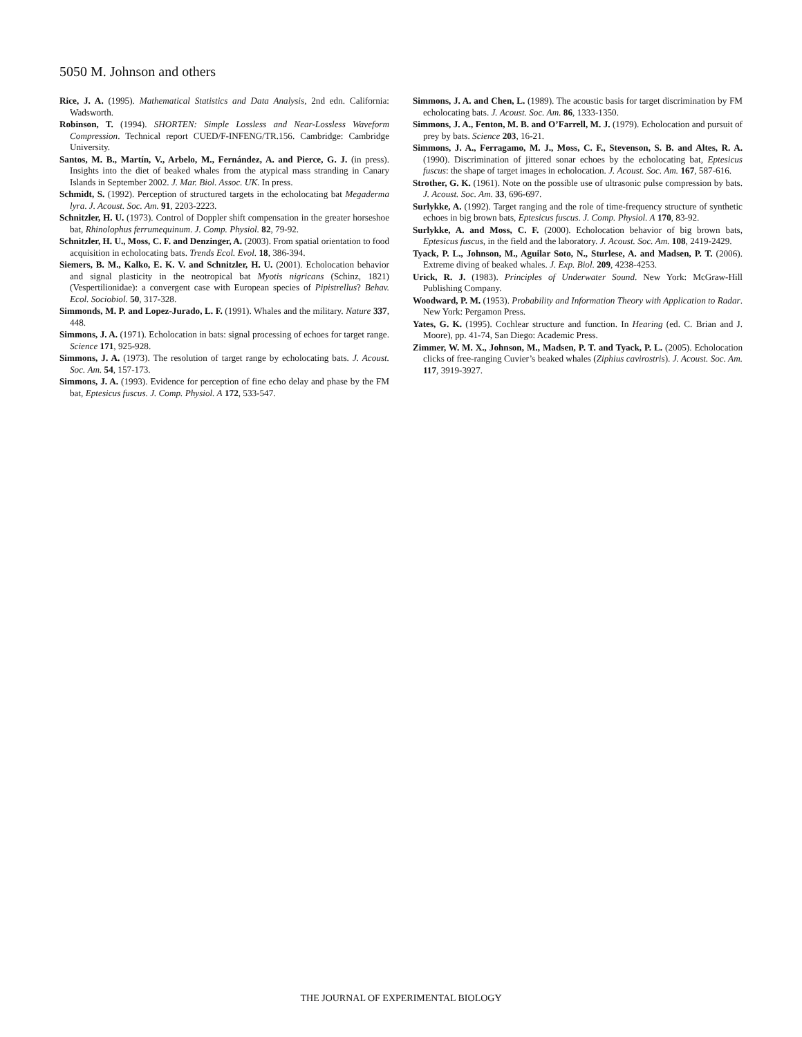5050 M. Johnson and others
Rice, J. A. (1995). Mathematical Statistics and Data Analysis, 2nd edn. California: Wadsworth.
Robinson, T. (1994). SHORTEN: Simple Lossless and Near-Lossless Waveform Compression. Technical report CUED/F-INFENG/TR.156. Cambridge: Cambridge University.
Santos, M. B., Martín, V., Arbelo, M., Fernández, A. and Pierce, G. J. (in press). Insights into the diet of beaked whales from the atypical mass stranding in Canary Islands in September 2002. J. Mar. Biol. Assoc. UK. In press.
Schmidt, S. (1992). Perception of structured targets in the echolocating bat Megaderma lyra. J. Acoust. Soc. Am. 91, 2203-2223.
Schnitzler, H. U. (1973). Control of Doppler shift compensation in the greater horseshoe bat, Rhinolophus ferrumequinum. J. Comp. Physiol. 82, 79-92.
Schnitzler, H. U., Moss, C. F. and Denzinger, A. (2003). From spatial orientation to food acquisition in echolocating bats. Trends Ecol. Evol. 18, 386-394.
Siemers, B. M., Kalko, E. K. V. and Schnitzler, H. U. (2001). Echolocation behavior and signal plasticity in the neotropical bat Myotis nigricans (Schinz, 1821) (Vespertilionidae): a convergent case with European species of Pipistrellus? Behav. Ecol. Sociobiol. 50, 317-328.
Simmonds, M. P. and Lopez-Jurado, L. F. (1991). Whales and the military. Nature 337, 448.
Simmons, J. A. (1971). Echolocation in bats: signal processing of echoes for target range. Science 171, 925-928.
Simmons, J. A. (1973). The resolution of target range by echolocating bats. J. Acoust. Soc. Am. 54, 157-173.
Simmons, J. A. (1993). Evidence for perception of fine echo delay and phase by the FM bat, Eptesicus fuscus. J. Comp. Physiol. A 172, 533-547.
Simmons, J. A. and Chen, L. (1989). The acoustic basis for target discrimination by FM echolocating bats. J. Acoust. Soc. Am. 86, 1333-1350.
Simmons, J. A., Fenton, M. B. and O’Farrell, M. J. (1979). Echolocation and pursuit of prey by bats. Science 203, 16-21.
Simmons, J. A., Ferragamo, M. J., Moss, C. F., Stevenson, S. B. and Altes, R. A. (1990). Discrimination of jittered sonar echoes by the echolocating bat, Eptesicus fuscus: the shape of target images in echolocation. J. Acoust. Soc. Am. 167, 587-616.
Strother, G. K. (1961). Note on the possible use of ultrasonic pulse compression by bats. J. Acoust. Soc. Am. 33, 696-697.
Surlykke, A. (1992). Target ranging and the role of time-frequency structure of synthetic echoes in big brown bats, Eptesicus fuscus. J. Comp. Physiol. A 170, 83-92.
Surlykke, A. and Moss, C. F. (2000). Echolocation behavior of big brown bats, Eptesicus fuscus, in the field and the laboratory. J. Acoust. Soc. Am. 108, 2419-2429.
Tyack, P. L., Johnson, M., Aguilar Soto, N., Sturlese, A. and Madsen, P. T. (2006). Extreme diving of beaked whales. J. Exp. Biol. 209, 4238-4253.
Urick, R. J. (1983). Principles of Underwater Sound. New York: McGraw-Hill Publishing Company.
Woodward, P. M. (1953). Probability and Information Theory with Application to Radar. New York: Pergamon Press.
Yates, G. K. (1995). Cochlear structure and function. In Hearing (ed. C. Brian and J. Moore), pp. 41-74, San Diego: Academic Press.
Zimmer, W. M. X., Johnson, M., Madsen, P. T. and Tyack, P. L. (2005). Echolocation clicks of free-ranging Cuvier’s beaked whales (Ziphius cavirostris). J. Acoust. Soc. Am. 117, 3919-3927.
THE JOURNAL OF EXPERIMENTAL BIOLOGY